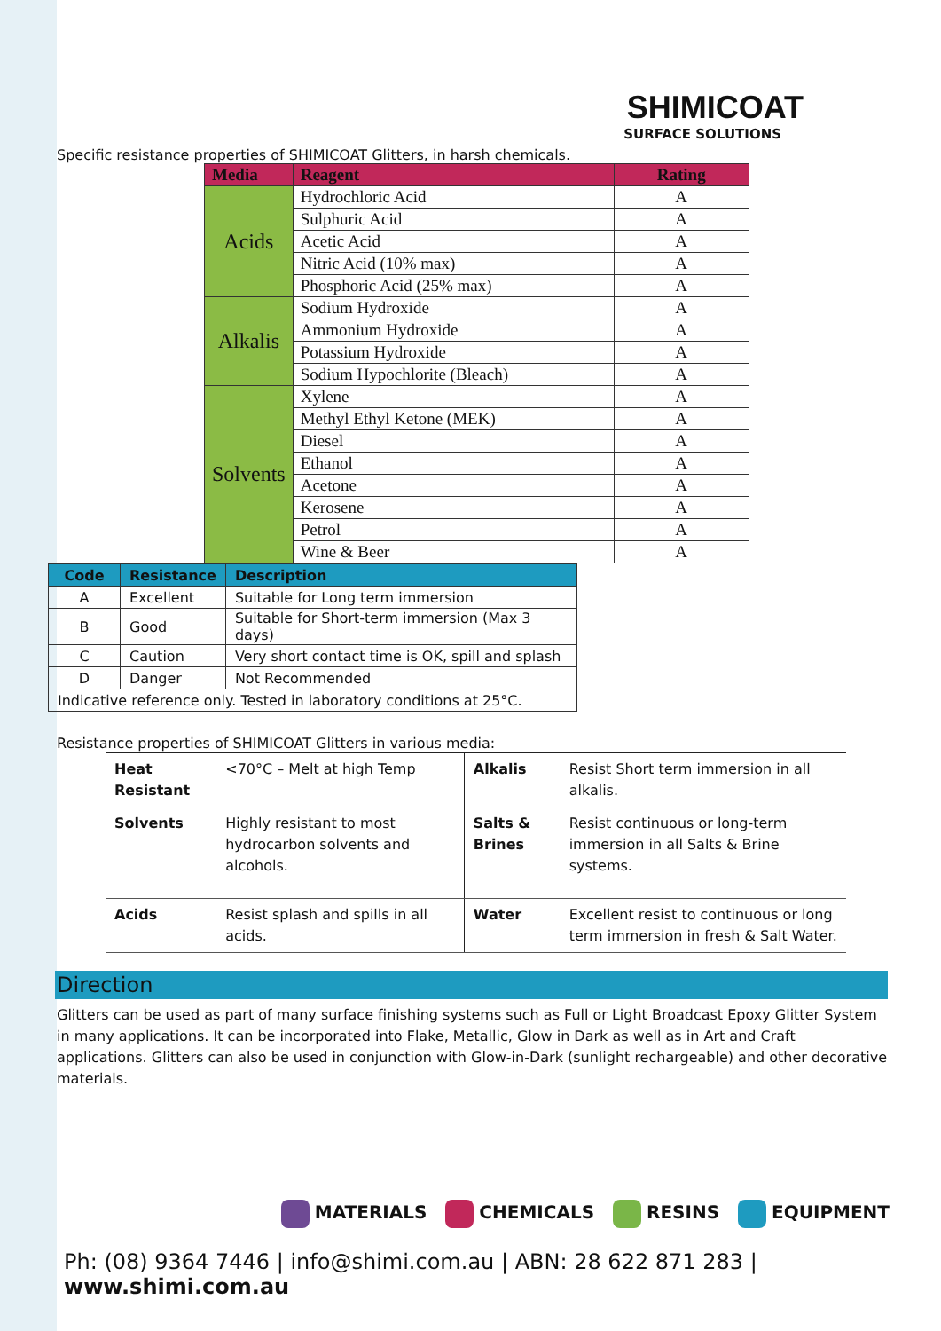SHIMICOAT
SURFACE SOLUTIONS
Specific resistance properties of SHIMICOAT Glitters, in harsh chemicals.
| Media | Reagent | Rating |
| --- | --- | --- |
| Acids | Hydrochloric Acid | A |
| | Sulphuric Acid | A |
| | Acetic Acid | A |
| | Nitric Acid (10% max) | A |
| | Phosphoric Acid (25% max) | A |
| Alkalis | Sodium Hydroxide | A |
| | Ammonium Hydroxide | A |
| | Potassium Hydroxide | A |
| | Sodium Hypochlorite (Bleach) | A |
| Solvents | Xylene | A |
| | Methyl Ethyl Ketone (MEK) | A |
| | Diesel | A |
| | Ethanol | A |
| | Acetone | A |
| | Kerosene | A |
| | Petrol | A |
| | Wine & Beer | A |
| Code | Resistance | Description |
| --- | --- | --- |
| A | Excellent | Suitable for Long term immersion |
| B | Good | Suitable for Short-term immersion (Max 3 days) |
| C | Caution | Very short contact time is OK, spill and splash |
| D | Danger | Not Recommended |
| Indicative reference only. Tested in laboratory conditions at 25°C. | | |
Resistance properties of SHIMICOAT Glitters in various media:
| Heat Resistant | <70°C – Melt at high Temp | Alkalis | Resist Short term immersion in all alkalis. |
| Solvents | Highly resistant to most hydrocarbon solvents and alcohols. | Salts & Brines | Resist continuous or long-term immersion in all Salts & Brine systems. |
| Acids | Resist splash and spills in all acids. | Water | Excellent resist to continuous or long term immersion in fresh & Salt Water. |
Direction
Glitters can be used as part of many surface finishing systems such as Full or Light Broadcast Epoxy Glitter System in many applications. It can be incorporated into Flake, Metallic, Glow in Dark as well as in Art and Craft applications. Glitters can also be used in conjunction with Glow-in-Dark (sunlight rechargeable) and other decorative materials.
MATERIALS CHEMICALS RESINS EQUIPMENT
Ph: (08) 9364 7446 | info@shimi.com.au | ABN: 28 622 871 283 | www.shimi.com.au